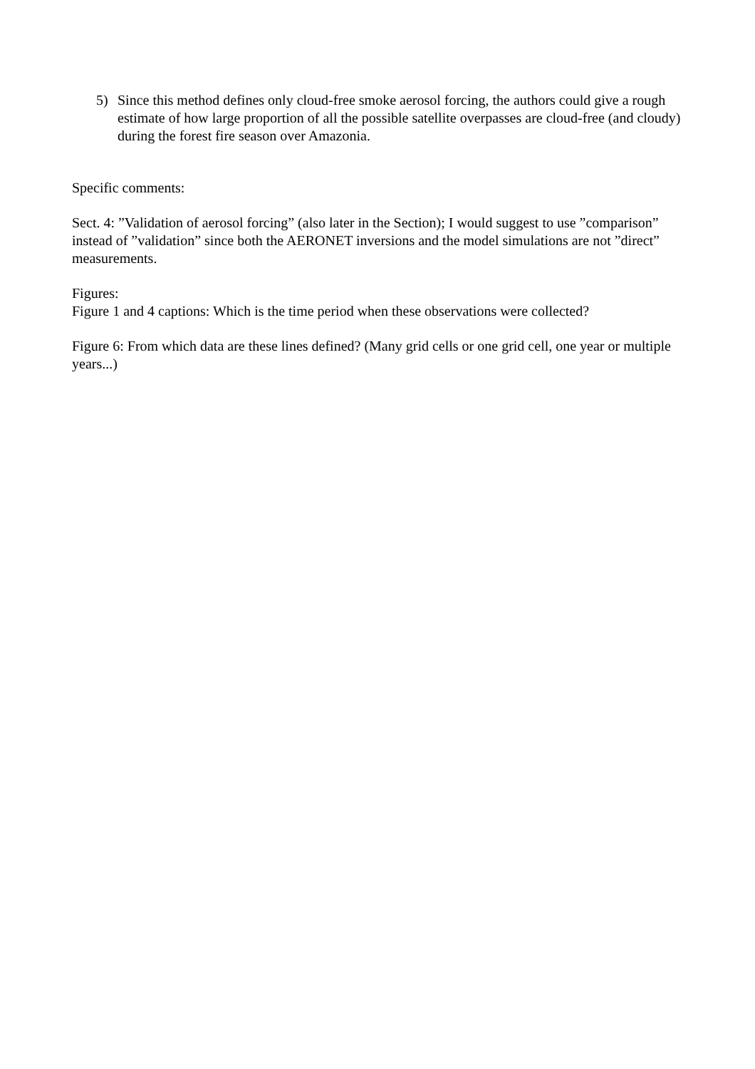5) Since this method defines only cloud-free smoke aerosol forcing, the authors could give a rough estimate of how large proportion of all the possible satellite overpasses are cloud-free (and cloudy) during the forest fire season over Amazonia.
Specific comments:
Sect. 4: ”Validation of aerosol forcing” (also later in the Section); I would suggest to use ”comparison” instead of ”validation” since both the AERONET inversions and the model simulations are not ”direct” measurements.
Figures:
Figure 1 and 4 captions: Which is the time period when these observations were collected?
Figure 6: From which data are these lines defined? (Many grid cells or one grid cell, one year or multiple years...)